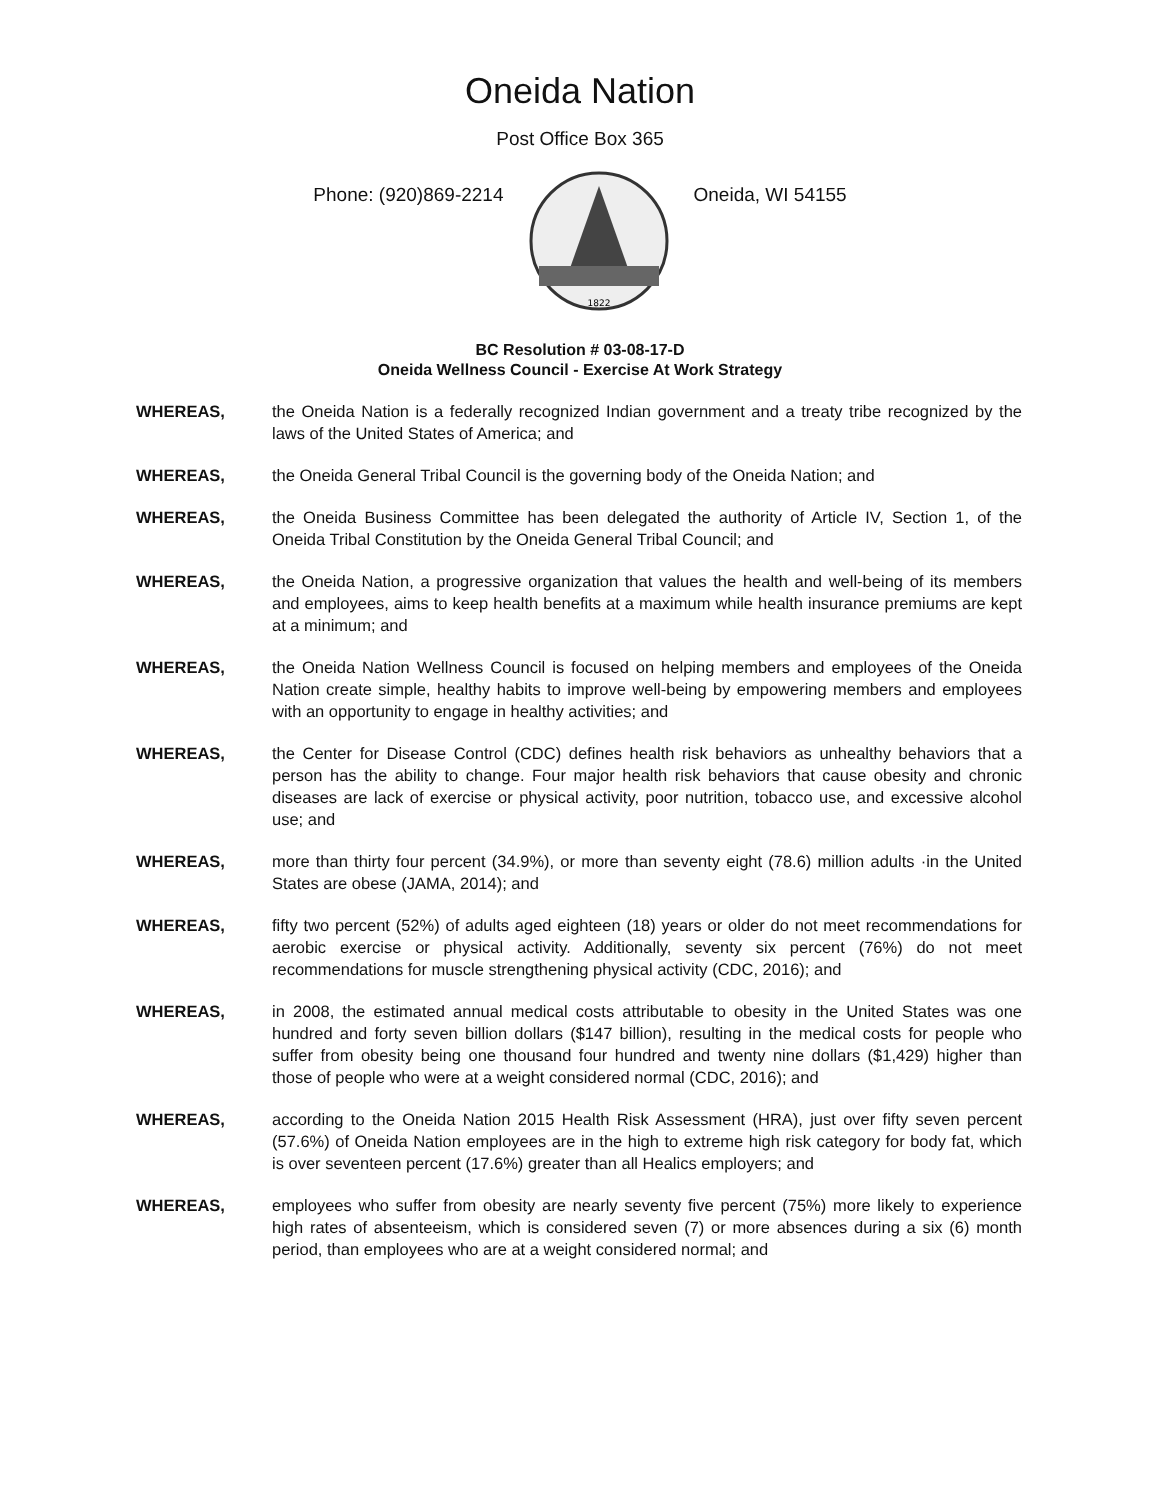Oneida Nation
Post Office Box 365
Phone: (920)869-2214
1822
Oneida, WI 54155
BC Resolution # 03-08-17-D
Oneida Wellness Council - Exercise At Work Strategy
WHEREAS, the Oneida Nation is a federally recognized Indian government and a treaty tribe recognized by the laws of the United States of America; and
WHEREAS, the Oneida General Tribal Council is the governing body of the Oneida Nation; and
WHEREAS, the Oneida Business Committee has been delegated the authority of Article IV, Section 1, of the Oneida Tribal Constitution by the Oneida General Tribal Council; and
WHEREAS, the Oneida Nation, a progressive organization that values the health and well-being of its members and employees, aims to keep health benefits at a maximum while health insurance premiums are kept at a minimum; and
WHEREAS, the Oneida Nation Wellness Council is focused on helping members and employees of the Oneida Nation create simple, healthy habits to improve well-being by empowering members and employees with an opportunity to engage in healthy activities; and
WHEREAS, the Center for Disease Control (CDC) defines health risk behaviors as unhealthy behaviors that a person has the ability to change. Four major health risk behaviors that cause obesity and chronic diseases are lack of exercise or physical activity, poor nutrition, tobacco use, and excessive alcohol use; and
WHEREAS, more than thirty four percent (34.9%), or more than seventy eight (78.6) million adults ·in the United States are obese (JAMA, 2014); and
WHEREAS, fifty two percent (52%) of adults aged eighteen (18) years or older do not meet recommendations for aerobic exercise or physical activity. Additionally, seventy six percent (76%) do not meet recommendations for muscle strengthening physical activity (CDC, 2016); and
WHEREAS, in 2008, the estimated annual medical costs attributable to obesity in the United States was one hundred and forty seven billion dollars ($147 billion), resulting in the medical costs for people who suffer from obesity being one thousand four hundred and twenty nine dollars ($1,429) higher than those of people who were at a weight considered normal (CDC, 2016); and
WHEREAS, according to the Oneida Nation 2015 Health Risk Assessment (HRA), just over fifty seven percent (57.6%) of Oneida Nation employees are in the high to extreme high risk category for body fat, which is over seventeen percent (17.6%) greater than all Healics employers; and
WHEREAS, employees who suffer from obesity are nearly seventy five percent (75%) more likely to experience high rates of absenteeism, which is considered seven (7) or more absences during a six (6) month period, than employees who are at a weight considered normal; and